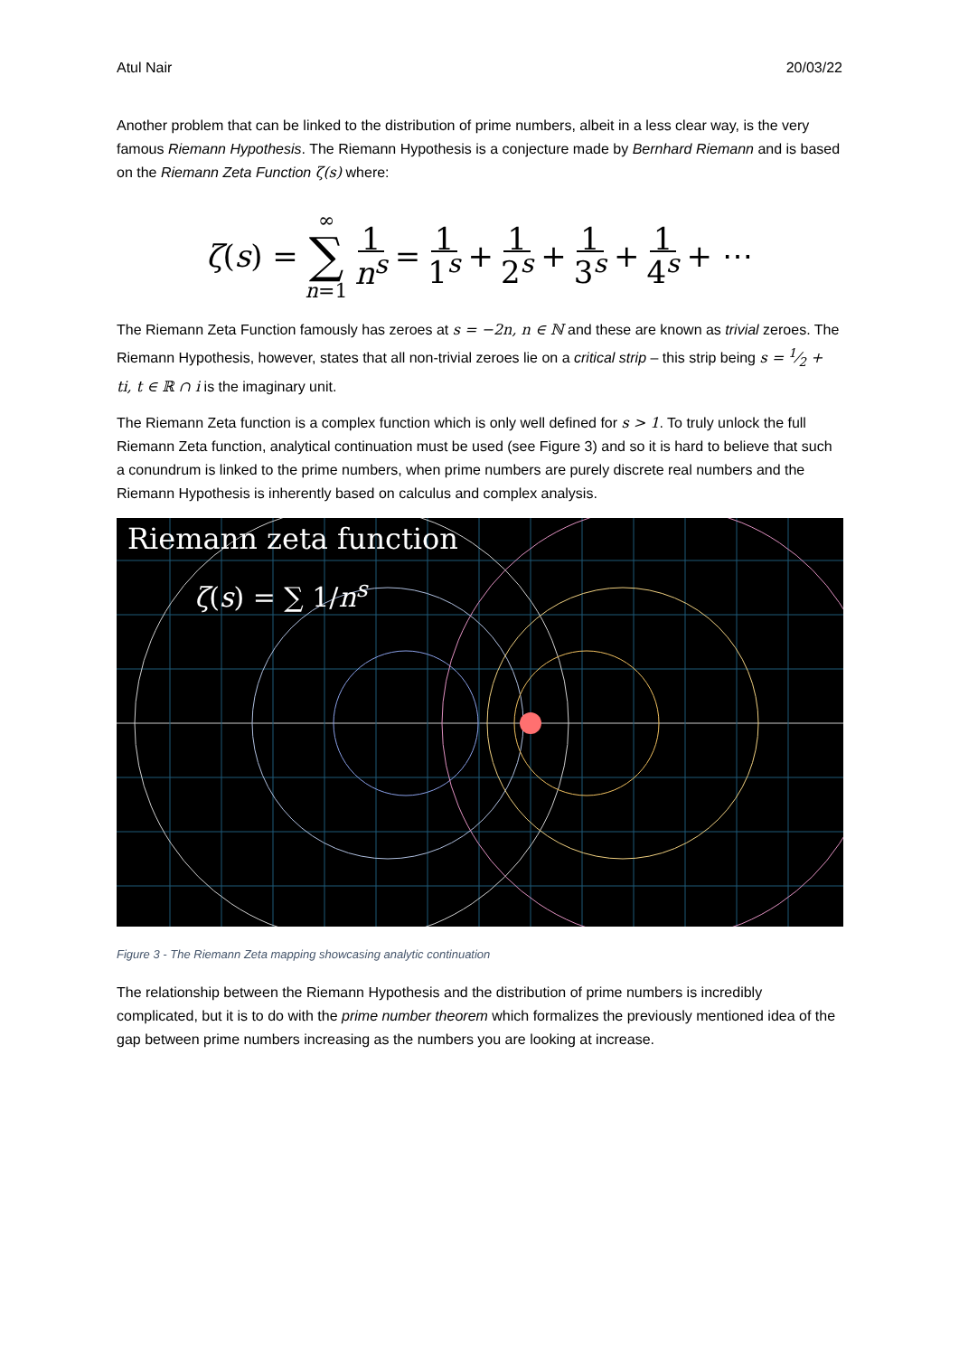Atul Nair 20/03/22
Another problem that can be linked to the distribution of prime numbers, albeit in a less clear way, is the very famous Riemann Hypothesis. The Riemann Hypothesis is a conjecture made by Bernhard Riemann and is based on the Riemann Zeta Function ζ(s) where:
ζ(s) = ∞ ∑ n=1 1 n<sup>s</sup> = 1 1<sup>s</sup> + 1 2<sup>s</sup> + 1 3<sup>s</sup> + 1 4<sup>s</sup> + ⋯
The Riemann Zeta Function famously has zeroes at s = −2n, n ∈ ℕ and these are known as trivial zeroes. The Riemann Hypothesis, however, states that all non-trivial zeroes lie on a critical strip – this strip being s = 1⁄2 + ti, t ∈ ℝ ∩ i is the imaginary unit.
The Riemann Zeta function is a complex function which is only well defined for s > 1. To truly unlock the full Riemann Zeta function, analytical continuation must be used (see Figure 3) and so it is hard to believe that such a conundrum is linked to the prime numbers, when prime numbers are purely discrete real numbers and the Riemann Hypothesis is inherently based on calculus and complex analysis.
Riemann zeta function
ζ(s) = ∑ 1/n<sup>s</sup>
Figure 3 - The Riemann Zeta mapping showcasing analytic continuation
The relationship between the Riemann Hypothesis and the distribution of prime numbers is incredibly complicated, but it is to do with the prime number theorem which formalizes the previously mentioned idea of the gap between prime numbers increasing as the numbers you are looking at increase.